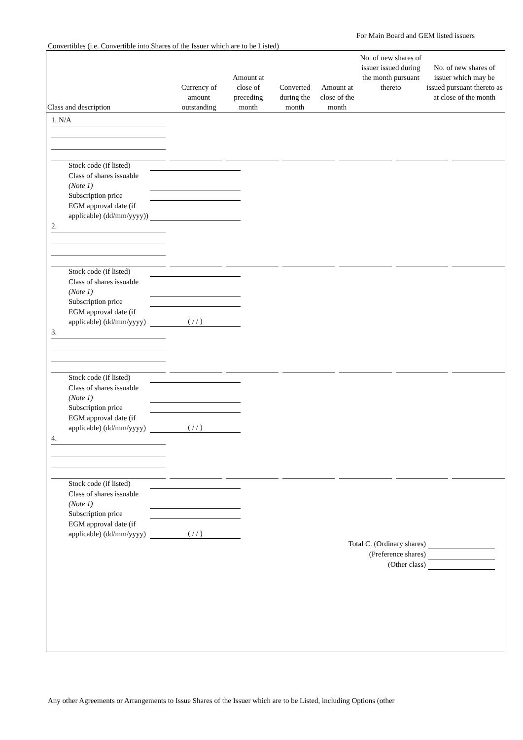For Main Board and GEM listed issuers
Convertibles (i.e. Convertible into Shares of the Issuer which are to be Listed)
| Class and description | Currency of amount outstanding | Amount at close of preceding month | Converted during the month | Amount at close of the month | No. of new shares of issuer issued during the month pursuant thereto | No. of new shares of issuer which may be issued pursuant thereto as at close of the month |
| --- | --- | --- | --- | --- | --- | --- |
1. N/A
Stock code (if listed)
Class of shares issuable (Note 1)
Subscription price
EGM approval date (if applicable) (dd/mm/yyyy))
2.
Stock code (if listed)
Class of shares issuable (Note 1)
Subscription price
EGM approval date (if applicable) (dd/mm/yyyy) ( / / )
3.
Stock code (if listed)
Class of shares issuable (Note 1)
Subscription price
EGM approval date (if applicable) (dd/mm/yyyy) ( / / )
4.
Stock code (if listed)
Class of shares issuable (Note 1)
Subscription price
EGM approval date (if applicable) (dd/mm/yyyy) ( / / )
Total C. (Ordinary shares)
(Preference shares)
(Other class)
Any other Agreements or Arrangements to Issue Shares of the Issuer which are to be Listed, including Options (other